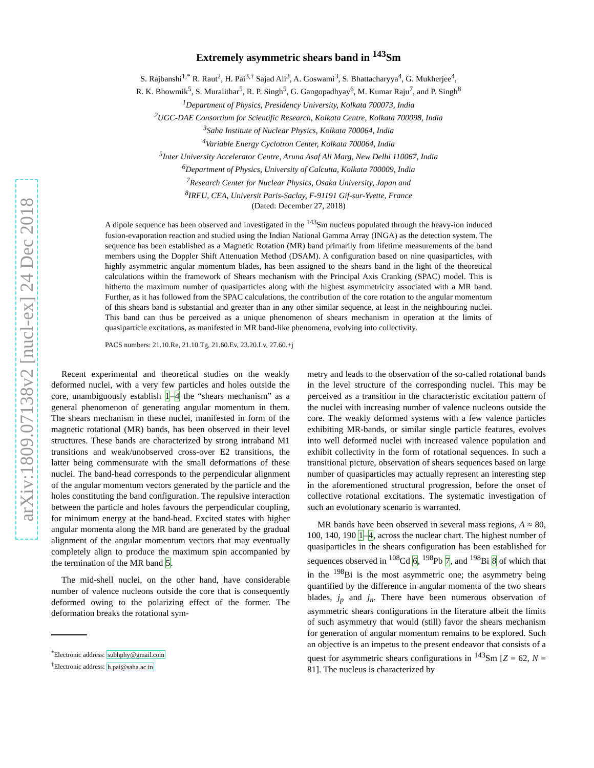arXiv:1809.07138v2 [nucl-ex] 24 Dec 2018
Extremely asymmetric shears band in <sup>143</sup>Sm
S. Rajbanshi<sup>1,*</sup> R. Raut<sup>2</sup>, H. Pai<sup>3,†</sup> Sajad Ali<sup>3</sup>, A. Goswami<sup>3</sup>, S. Bhattacharyya<sup>4</sup>, G. Mukherjee<sup>4</sup>,
R. K. Bhowmik<sup>5</sup>, S. Muralithar<sup>5</sup>, R. P. Singh<sup>5</sup>, G. Gangopadhyay<sup>6</sup>, M. Kumar Raju<sup>7</sup>, and P. Singh<sup>8</sup>
<sup>1</sup> Department of Physics, Presidency University, Kolkata 700073, India
<sup>2</sup> UGC-DAE Consortium for Scientific Research, Kolkata Centre, Kolkata 700098, India
<sup>3</sup> Saha Institute of Nuclear Physics, Kolkata 700064, India
<sup>4</sup> Variable Energy Cyclotron Center, Kolkata 700064, India
<sup>5</sup> Inter University Accelerator Centre, Aruna Asaf Ali Marg, New Delhi 110067, India
<sup>6</sup> Department of Physics, University of Calcutta, Kolkata 700009, India
<sup>7</sup> Research Center for Nuclear Physics, Osaka University, Japan and
<sup>8</sup> IRFU, CEA, Universit Paris-Saclay, F-91191 Gif-sur-Yvette, France
(Dated: December 27, 2018)
A dipole sequence has been observed and investigated in the <sup>143</sup>Sm nucleus populated through the heavy-ion induced fusion-evaporation reaction and studied using the Indian National Gamma Array (INGA) as the detection system. The sequence has been established as a Magnetic Rotation (MR) band primarily from lifetime measurements of the band members using the Doppler Shift Attenuation Method (DSAM). A configuration based on nine quasiparticles, with highly asymmetric angular momentum blades, has been assigned to the shears band in the light of the theoretical calculations within the framework of Shears mechanism with the Principal Axis Cranking (SPAC) model. This is hitherto the maximum number of quasiparticles along with the highest asymmetricity associated with a MR band. Further, as it has followed from the SPAC calculations, the contribution of the core rotation to the angular momentum of this shears band is substantial and greater than in any other similar sequence, at least in the neighbouring nuclei. This band can thus be perceived as a unique phenomenon of shears mechanism in operation at the limits of quasiparticle excitations, as manifested in MR band-like phenomena, evolving into collectivity.
PACS numbers: 21.10.Re, 21.10.Tg, 21.60.Ev, 23.20.Lv, 27.60.+j
Recent experimental and theoretical studies on the weakly deformed nuclei, with a very few particles and holes outside the core, unambiguously establish 1–4 the “shears mechanism” as a general phenomenon of generating angular momentum in them. The shears mechanism in these nuclei, manifested in form of the magnetic rotational (MR) bands, has been observed in their level structures. These bands are characterized by strong intraband M1 transitions and weak/unobserved cross-over E2 transitions, the latter being commensurate with the small deformations of these nuclei. The band-head corresponds to the perpendicular alignment of the angular momentum vectors generated by the particle and the holes constituting the band configuration. The repulsive interaction between the particle and holes favours the perpendicular coupling, for minimum energy at the band-head. Excited states with higher angular momenta along the MR band are generated by the gradual alignment of the angular momentum vectors that may eventually completely align to produce the maximum spin accompanied by the termination of the MR band 5.
The mid-shell nuclei, on the other hand, have considerable number of valence nucleons outside the core that is consequently deformed owing to the polarizing effect of the former. The deformation breaks the rotational sym-
<sup>*</sup> Electronic address: subhphy@gmail.com
<sup>†</sup> Electronic address: h.pai@saha.ac.in
metry and leads to the observation of the so-called rotational bands in the level structure of the corresponding nuclei. This may be perceived as a transition in the characteristic excitation pattern of the nuclei with increasing number of valence nucleons outside the core. The weakly deformed systems with a few valence particles exhibiting MR-bands, or similar single particle features, evolves into well deformed nuclei with increased valence population and exhibit collectivity in the form of rotational sequences. In such a transitional picture, observation of shears sequences based on large number of quasiparticles may actually represent an interesting step in the aforementioned structural progression, before the onset of collective rotational excitations. The systematic investigation of such an evolutionary scenario is warranted.
MR bands have been observed in several mass regions, A ≈ 80, 100, 140, 190 1–4, across the nuclear chart. The highest number of quasiparticles in the shears configuration has been established for sequences observed in <sup>108</sup>Cd 6, <sup>198</sup>Pb 7, and <sup>198</sup>Bi 8 of which that in the <sup>198</sup>Bi is the most asymmetric one; the asymmetry being quantified by the difference in angular momenta of the two shears blades, j<sub>p</sub> and j<sub>n</sub>. There have been numerous observation of asymmetric shears configurations in the literature albeit the limits of such asymmetry that would (still) favor the shears mechanism for generation of angular momentum remains to be explored. Such an objective is an impetus to the present endeavor that consists of a quest for asymmetric shears configurations in <sup>143</sup>Sm [Z = 62, N = 81]. The nucleus is characterized by